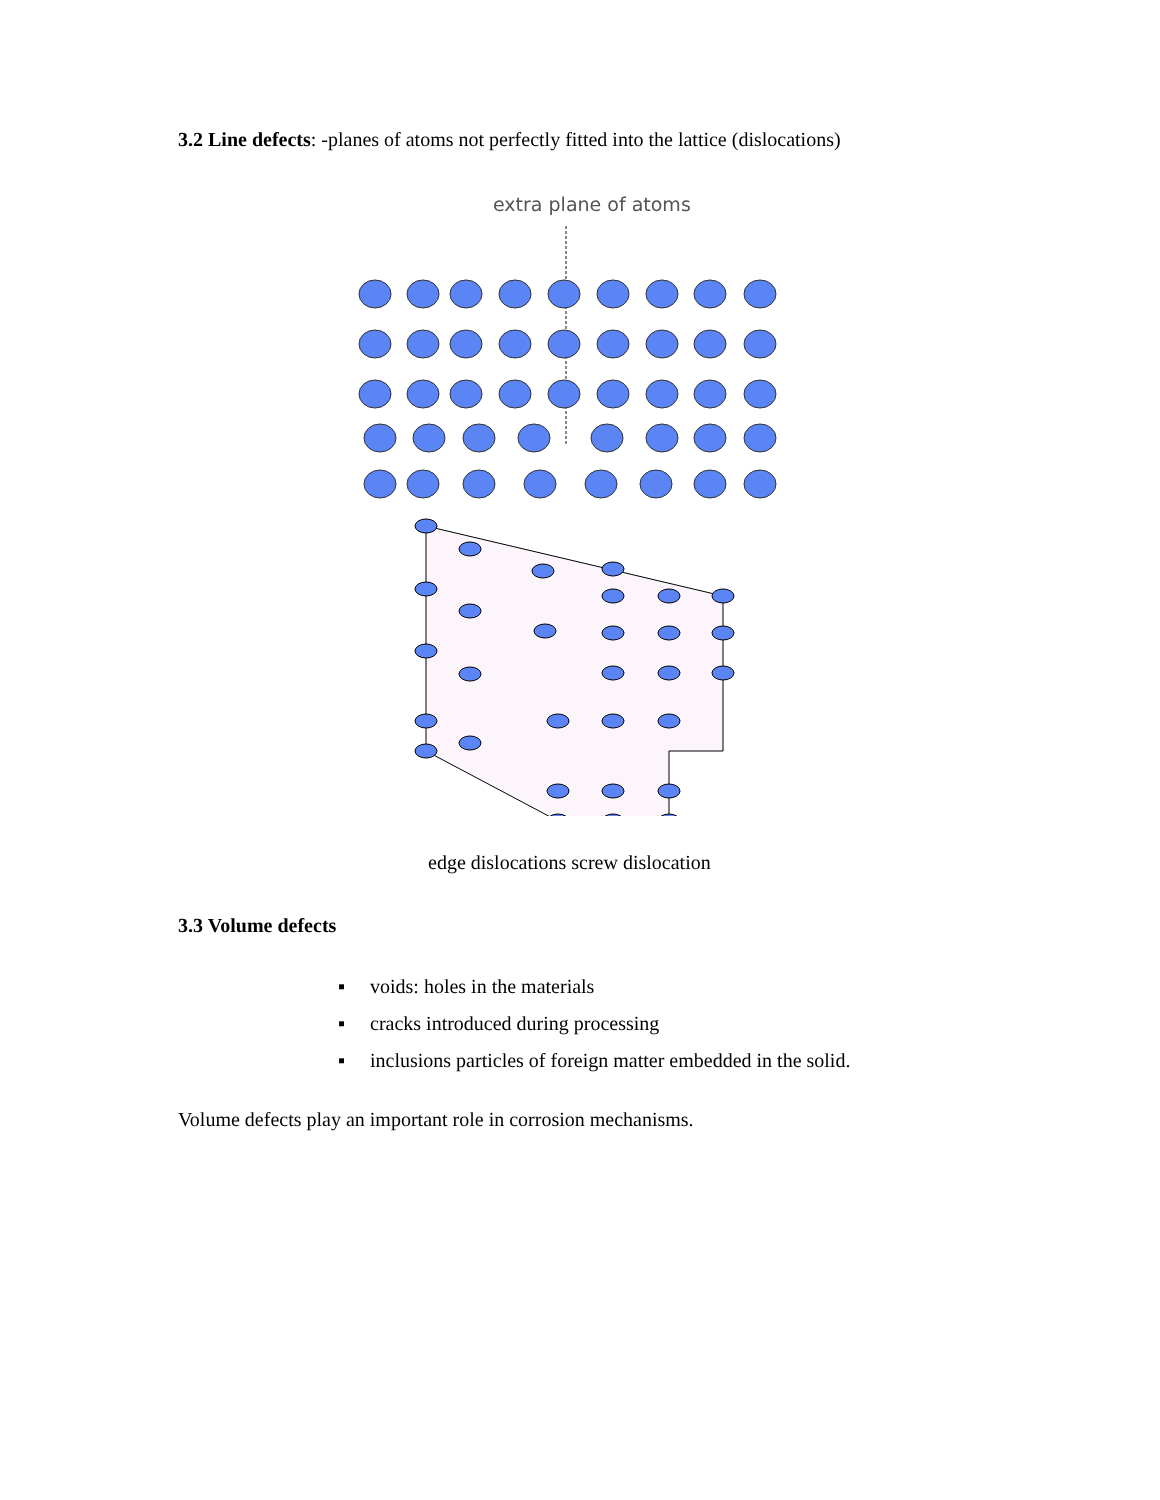3.2 Line defects: -planes of atoms not perfectly fitted into the lattice (dislocations)
extra plane of atoms
edge dislocations screw dislocation
3.3 Volume defects
▪ voids: holes in the materials
▪ cracks introduced during processing
▪ inclusions particles of foreign matter embedded in the solid.
Volume defects play an important role in corrosion mechanisms.